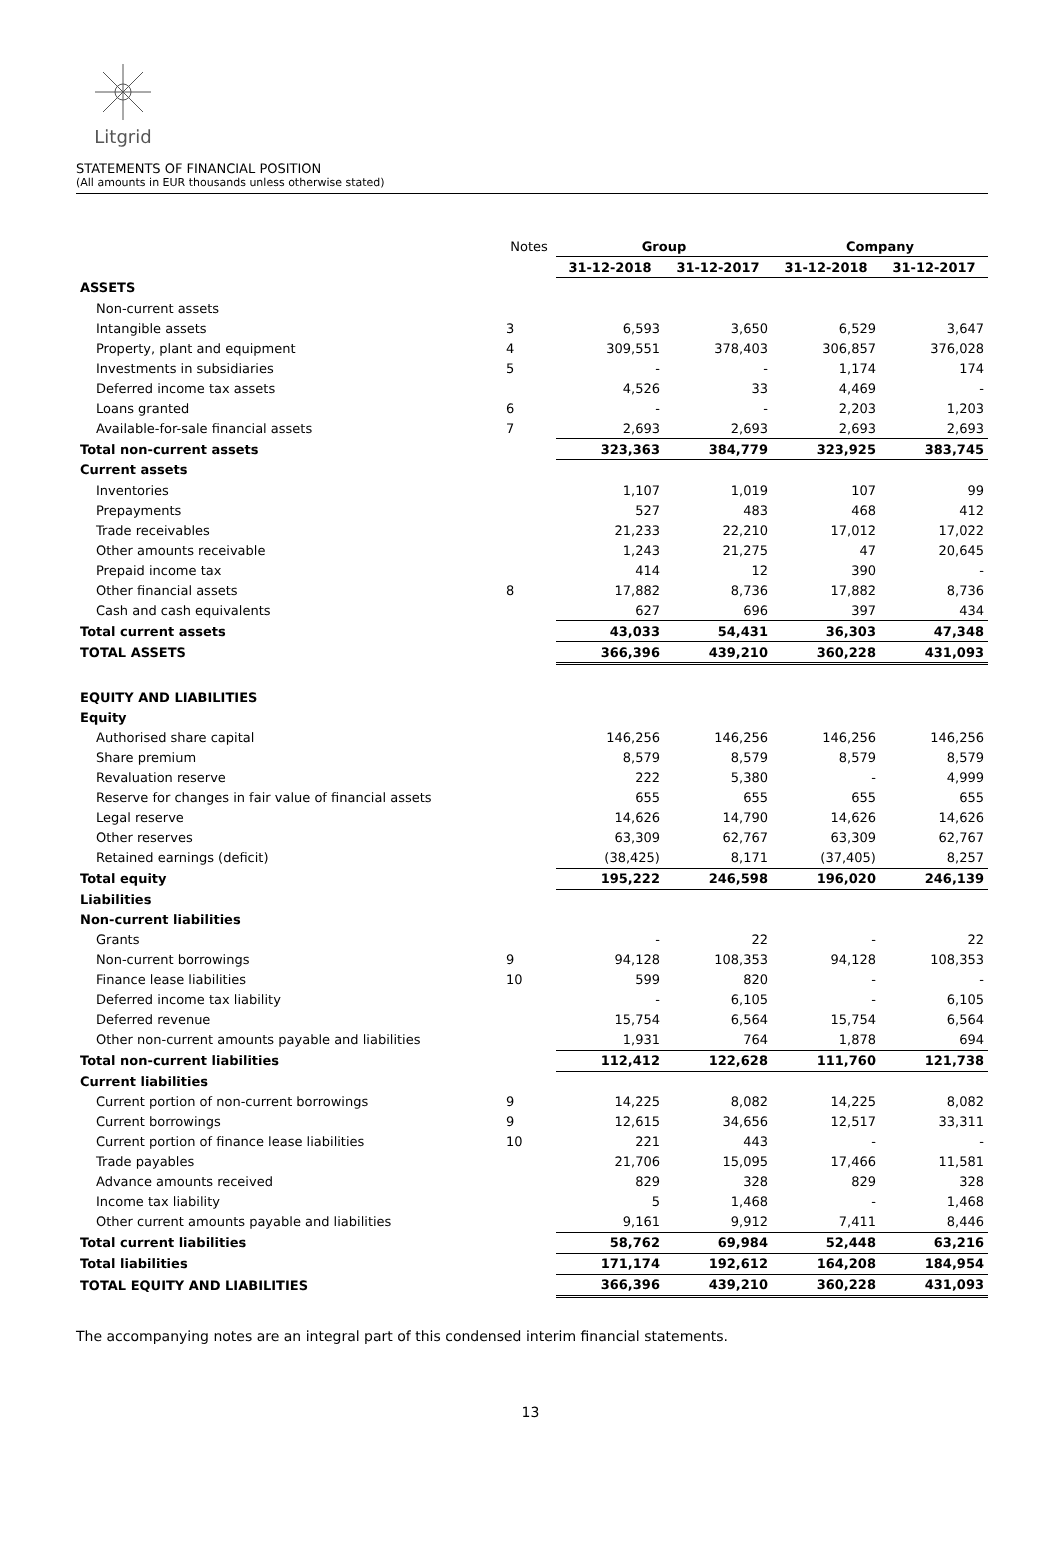Litgrid
STATEMENTS OF FINANCIAL POSITION
(All amounts in EUR thousands unless otherwise stated)
| | Notes | Group | | Company | |
| | | 31-12-2018 | 31-12-2017 | 31-12-2018 | 31-12-2017 |
| ASSETS | | | | | |
| Non-current assets | | | | | |
| Intangible assets | 3 | 6,593 | 3,650 | 6,529 | 3,647 |
| Property, plant and equipment | 4 | 309,551 | 378,403 | 306,857 | 376,028 |
| Investments in subsidiaries | 5 | - | - | 1,174 | 174 |
| Deferred income tax assets | | 4,526 | 33 | 4,469 | - |
| Loans granted | 6 | - | - | 2,203 | 1,203 |
| Available-for-sale financial assets | 7 | 2,693 | 2,693 | 2,693 | 2,693 |
| Total non-current assets | | 323,363 | 384,779 | 323,925 | 383,745 |
| Current assets | | | | | |
| Inventories | | 1,107 | 1,019 | 107 | 99 |
| Prepayments | | 527 | 483 | 468 | 412 |
| Trade receivables | | 21,233 | 22,210 | 17,012 | 17,022 |
| Other amounts receivable | | 1,243 | 21,275 | 47 | 20,645 |
| Prepaid income tax | | 414 | 12 | 390 | - |
| Other financial assets | 8 | 17,882 | 8,736 | 17,882 | 8,736 |
| Cash and cash equivalents | | 627 | 696 | 397 | 434 |
| Total current assets | | 43,033 | 54,431 | 36,303 | 47,348 |
| TOTAL ASSETS | | 366,396 | 439,210 | 360,228 | 431,093 |
| EQUITY AND LIABILITIES | | | | | |
| Equity | | | | | |
| Authorised share capital | | 146,256 | 146,256 | 146,256 | 146,256 |
| Share premium | | 8,579 | 8,579 | 8,579 | 8,579 |
| Revaluation reserve | | 222 | 5,380 | - | 4,999 |
| Reserve for changes in fair value of financial assets | | 655 | 655 | 655 | 655 |
| Legal reserve | | 14,626 | 14,790 | 14,626 | 14,626 |
| Other reserves | | 63,309 | 62,767 | 63,309 | 62,767 |
| Retained earnings (deficit) | | (38,425) | 8,171 | (37,405) | 8,257 |
| Total equity | | 195,222 | 246,598 | 196,020 | 246,139 |
| Liabilities | | | | | |
| Non-current liabilities | | | | | |
| Grants | | - | 22 | - | 22 |
| Non-current borrowings | 9 | 94,128 | 108,353 | 94,128 | 108,353 |
| Finance lease liabilities | 10 | 599 | 820 | - | - |
| Deferred income tax liability | | - | 6,105 | - | 6,105 |
| Deferred revenue | | 15,754 | 6,564 | 15,754 | 6,564 |
| Other non-current amounts payable and liabilities | | 1,931 | 764 | 1,878 | 694 |
| Total non-current liabilities | | 112,412 | 122,628 | 111,760 | 121,738 |
| Current liabilities | | | | | |
| Current portion of non-current borrowings | 9 | 14,225 | 8,082 | 14,225 | 8,082 |
| Current borrowings | 9 | 12,615 | 34,656 | 12,517 | 33,311 |
| Current portion of finance lease liabilities | 10 | 221 | 443 | - | - |
| Trade payables | | 21,706 | 15,095 | 17,466 | 11,581 |
| Advance amounts received | | 829 | 328 | 829 | 328 |
| Income tax liability | | 5 | 1,468 | - | 1,468 |
| Other current amounts payable and liabilities | | 9,161 | 9,912 | 7,411 | 8,446 |
| Total current liabilities | | 58,762 | 69,984 | 52,448 | 63,216 |
| Total liabilities | | 171,174 | 192,612 | 164,208 | 184,954 |
| TOTAL EQUITY AND LIABILITIES | | 366,396 | 439,210 | 360,228 | 431,093 |
The accompanying notes are an integral part of this condensed interim financial statements.
13